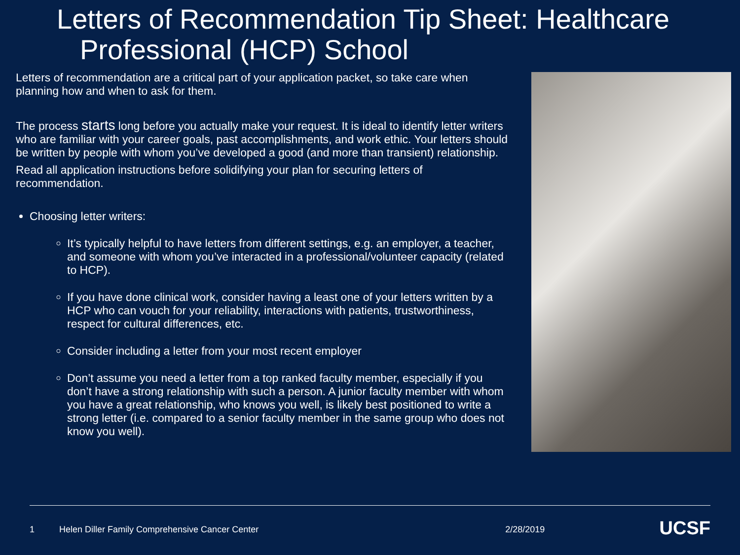Letters of Recommendation Tip Sheet: Healthcare
Professional (HCP) School
Letters of recommendation are a critical part of your application packet, so take care when planning how and when to ask for them.
The process starts long before you actually make your request. It is ideal to identify letter writers who are familiar with your career goals, past accomplishments, and work ethic. Your letters should be written by people with whom you’ve developed a good (and more than transient) relationship.
Read all application instructions before solidifying your plan for securing letters of recommendation.
Choosing letter writers:
It’s typically helpful to have letters from different settings, e.g. an employer, a teacher, and someone with whom you’ve interacted in a professional/volunteer capacity (related to HCP).
If you have done clinical work, consider having a least one of your letters written by a HCP who can vouch for your reliability, interactions with patients, trustworthiness, respect for cultural differences, etc.
Consider including a letter from your most recent employer
Don’t assume you need a letter from a top ranked faculty member, especially if you don’t have a strong relationship with such a person. A junior faculty member with whom you have a great relationship, who knows you well, is likely best positioned to write a strong letter (i.e. compared to a senior faculty member in the same group who does not know you well).
1 Helen Diller Family Comprehensive Cancer Center 2/28/2019 UCSF